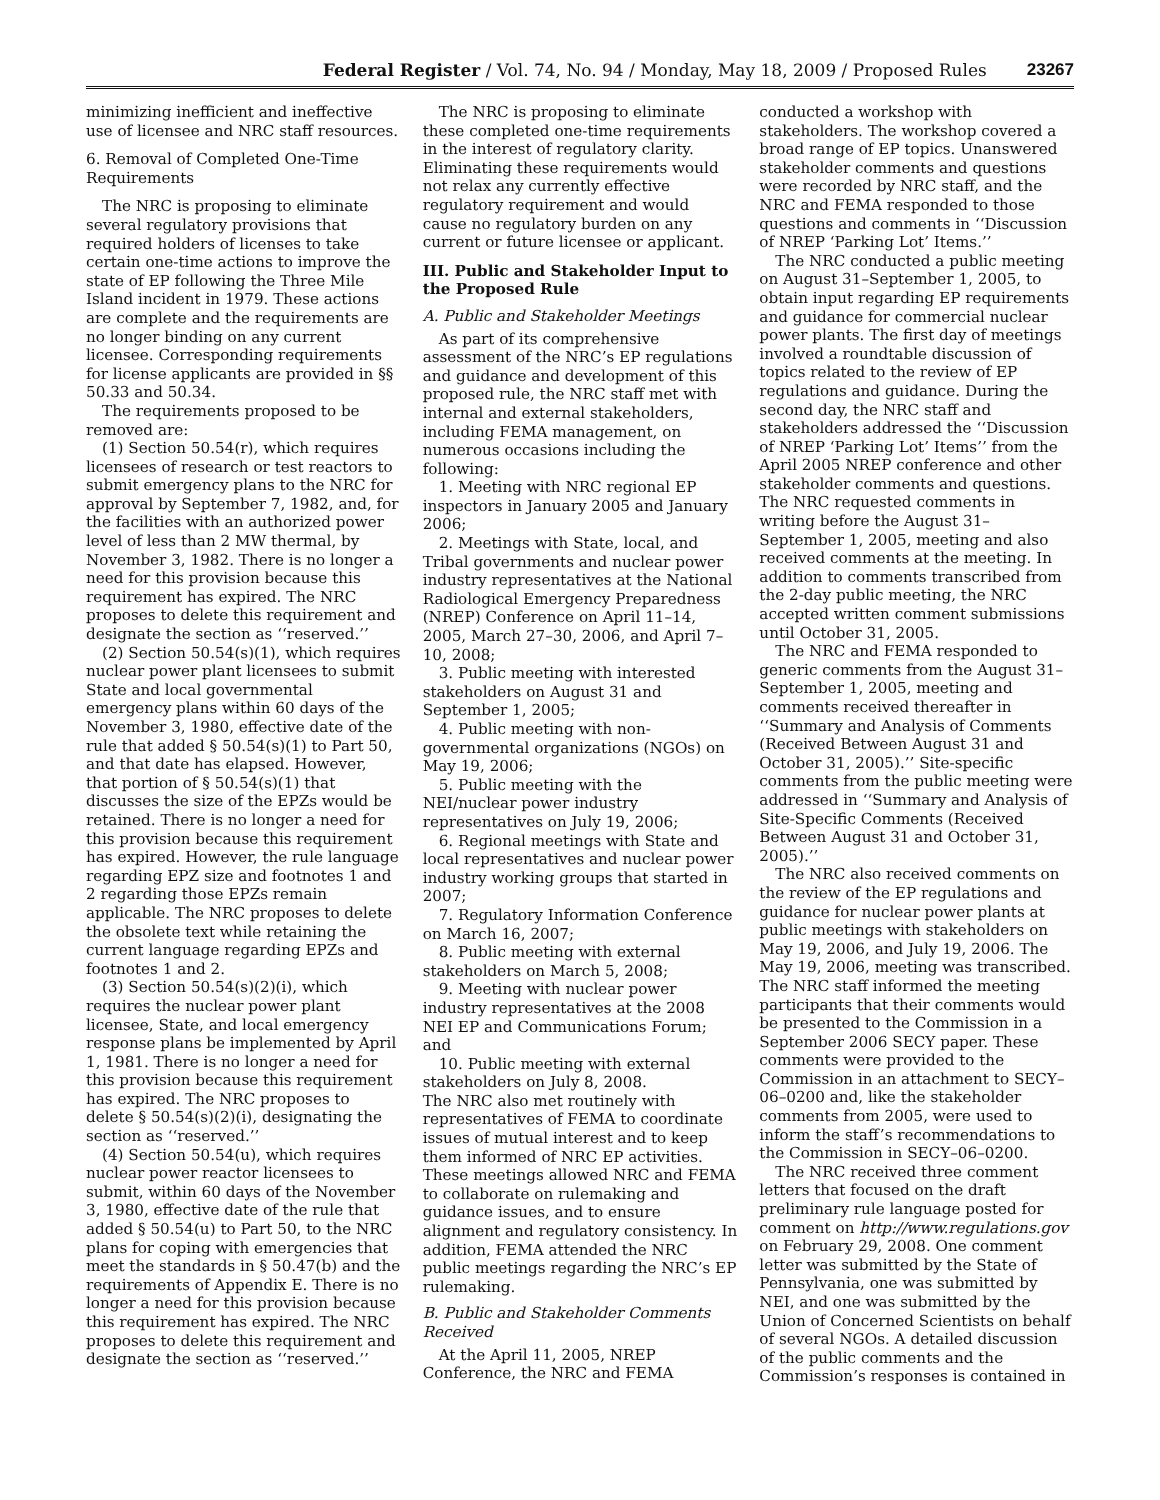Federal Register / Vol. 74, No. 94 / Monday, May 18, 2009 / Proposed Rules 23267
minimizing inefficient and ineffective use of licensee and NRC staff resources.
6. Removal of Completed One-Time Requirements
The NRC is proposing to eliminate several regulatory provisions that required holders of licenses to take certain one-time actions to improve the state of EP following the Three Mile Island incident in 1979. These actions are complete and the requirements are no longer binding on any current licensee. Corresponding requirements for license applicants are provided in §§ 50.33 and 50.34.
The requirements proposed to be removed are:
(1) Section 50.54(r), which requires licensees of research or test reactors to submit emergency plans to the NRC for approval by September 7, 1982, and, for the facilities with an authorized power level of less than 2 MW thermal, by November 3, 1982. There is no longer a need for this provision because this requirement has expired. The NRC proposes to delete this requirement and designate the section as ‘‘reserved.’’
(2) Section 50.54(s)(1), which requires nuclear power plant licensees to submit State and local governmental emergency plans within 60 days of the November 3, 1980, effective date of the rule that added § 50.54(s)(1) to Part 50, and that date has elapsed. However, that portion of § 50.54(s)(1) that discusses the size of the EPZs would be retained. There is no longer a need for this provision because this requirement has expired. However, the rule language regarding EPZ size and footnotes 1 and 2 regarding those EPZs remain applicable. The NRC proposes to delete the obsolete text while retaining the current language regarding EPZs and footnotes 1 and 2.
(3) Section 50.54(s)(2)(i), which requires the nuclear power plant licensee, State, and local emergency response plans be implemented by April 1, 1981. There is no longer a need for this provision because this requirement has expired. The NRC proposes to delete § 50.54(s)(2)(i), designating the section as ‘‘reserved.’’
(4) Section 50.54(u), which requires nuclear power reactor licensees to submit, within 60 days of the November 3, 1980, effective date of the rule that added § 50.54(u) to Part 50, to the NRC plans for coping with emergencies that meet the standards in § 50.47(b) and the requirements of Appendix E. There is no longer a need for this provision because this requirement has expired. The NRC proposes to delete this requirement and designate the section as ‘‘reserved.’’
The NRC is proposing to eliminate these completed one-time requirements in the interest of regulatory clarity. Eliminating these requirements would not relax any currently effective regulatory requirement and would cause no regulatory burden on any current or future licensee or applicant.
III. Public and Stakeholder Input to the Proposed Rule
A. Public and Stakeholder Meetings
As part of its comprehensive assessment of the NRC’s EP regulations and guidance and development of this proposed rule, the NRC staff met with internal and external stakeholders, including FEMA management, on numerous occasions including the following:
1. Meeting with NRC regional EP inspectors in January 2005 and January 2006;
2. Meetings with State, local, and Tribal governments and nuclear power industry representatives at the National Radiological Emergency Preparedness (NREP) Conference on April 11–14, 2005, March 27–30, 2006, and April 7–10, 2008;
3. Public meeting with interested stakeholders on August 31 and September 1, 2005;
4. Public meeting with non-governmental organizations (NGOs) on May 19, 2006;
5. Public meeting with the NEI/nuclear power industry representatives on July 19, 2006;
6. Regional meetings with State and local representatives and nuclear power industry working groups that started in 2007;
7. Regulatory Information Conference on March 16, 2007;
8. Public meeting with external stakeholders on March 5, 2008;
9. Meeting with nuclear power industry representatives at the 2008 NEI EP and Communications Forum; and
10. Public meeting with external stakeholders on July 8, 2008.
The NRC also met routinely with representatives of FEMA to coordinate issues of mutual interest and to keep them informed of NRC EP activities. These meetings allowed NRC and FEMA to collaborate on rulemaking and guidance issues, and to ensure alignment and regulatory consistency. In addition, FEMA attended the NRC public meetings regarding the NRC’s EP rulemaking.
B. Public and Stakeholder Comments Received
At the April 11, 2005, NREP Conference, the NRC and FEMA
conducted a workshop with stakeholders. The workshop covered a broad range of EP topics. Unanswered stakeholder comments and questions were recorded by NRC staff, and the NRC and FEMA responded to those questions and comments in ‘‘Discussion of NREP ‘Parking Lot’ Items.’’
The NRC conducted a public meeting on August 31–September 1, 2005, to obtain input regarding EP requirements and guidance for commercial nuclear power plants. The first day of meetings involved a roundtable discussion of topics related to the review of EP regulations and guidance. During the second day, the NRC staff and stakeholders addressed the ‘‘Discussion of NREP ‘Parking Lot’ Items’’ from the April 2005 NREP conference and other stakeholder comments and questions. The NRC requested comments in writing before the August 31–September 1, 2005, meeting and also received comments at the meeting. In addition to comments transcribed from the 2-day public meeting, the NRC accepted written comment submissions until October 31, 2005.
The NRC and FEMA responded to generic comments from the August 31–September 1, 2005, meeting and comments received thereafter in ‘‘Summary and Analysis of Comments (Received Between August 31 and October 31, 2005).’’ Site-specific comments from the public meeting were addressed in ‘‘Summary and Analysis of Site-Specific Comments (Received Between August 31 and October 31, 2005).’’
The NRC also received comments on the review of the EP regulations and guidance for nuclear power plants at public meetings with stakeholders on May 19, 2006, and July 19, 2006. The May 19, 2006, meeting was transcribed. The NRC staff informed the meeting participants that their comments would be presented to the Commission in a September 2006 SECY paper. These comments were provided to the Commission in an attachment to SECY–06–0200 and, like the stakeholder comments from 2005, were used to inform the staff’s recommendations to the Commission in SECY–06–0200.
The NRC received three comment letters that focused on the draft preliminary rule language posted for comment on http://www.regulations.gov on February 29, 2008. One comment letter was submitted by the State of Pennsylvania, one was submitted by NEI, and one was submitted by the Union of Concerned Scientists on behalf of several NGOs. A detailed discussion of the public comments and the Commission’s responses is contained in